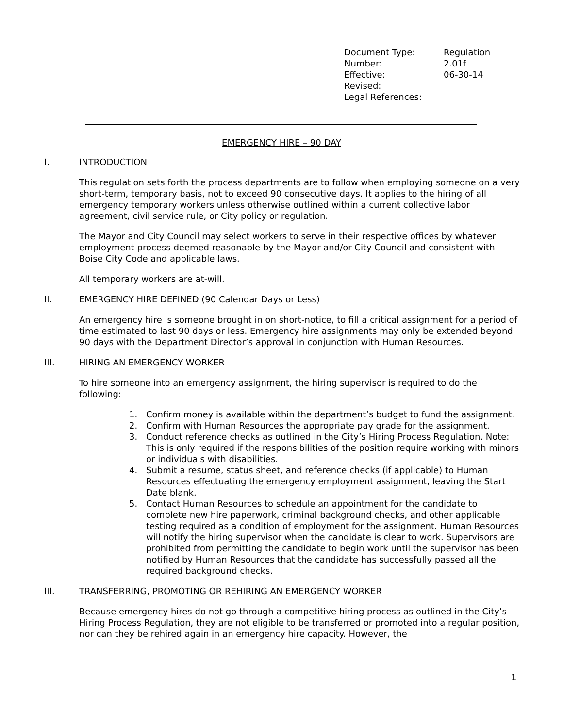| Document Type: | Regulation |
| Number: | 2.01f |
| Effective: | 06-30-14 |
| Revised: | |
| Legal References: | |
EMERGENCY HIRE – 90 DAY
I. INTRODUCTION
This regulation sets forth the process departments are to follow when employing someone on a very short-term, temporary basis, not to exceed 90 consecutive days. It applies to the hiring of all emergency temporary workers unless otherwise outlined within a current collective labor agreement, civil service rule, or City policy or regulation.
The Mayor and City Council may select workers to serve in their respective offices by whatever employment process deemed reasonable by the Mayor and/or City Council and consistent with Boise City Code and applicable laws.
All temporary workers are at-will.
II. EMERGENCY HIRE DEFINED (90 Calendar Days or Less)
An emergency hire is someone brought in on short-notice, to fill a critical assignment for a period of time estimated to last 90 days or less. Emergency hire assignments may only be extended beyond 90 days with the Department Director’s approval in conjunction with Human Resources.
III. HIRING AN EMERGENCY WORKER
To hire someone into an emergency assignment, the hiring supervisor is required to do the following:
1. Confirm money is available within the department’s budget to fund the assignment.
2. Confirm with Human Resources the appropriate pay grade for the assignment.
3. Conduct reference checks as outlined in the City’s Hiring Process Regulation. Note: This is only required if the responsibilities of the position require working with minors or individuals with disabilities.
4. Submit a resume, status sheet, and reference checks (if applicable) to Human Resources effectuating the emergency employment assignment, leaving the Start Date blank.
5. Contact Human Resources to schedule an appointment for the candidate to complete new hire paperwork, criminal background checks, and other applicable testing required as a condition of employment for the assignment. Human Resources will notify the hiring supervisor when the candidate is clear to work. Supervisors are prohibited from permitting the candidate to begin work until the supervisor has been notified by Human Resources that the candidate has successfully passed all the required background checks.
III. TRANSFERRING, PROMOTING OR REHIRING AN EMERGENCY WORKER
Because emergency hires do not go through a competitive hiring process as outlined in the City’s Hiring Process Regulation, they are not eligible to be transferred or promoted into a regular position, nor can they be rehired again in an emergency hire capacity. However, the
1